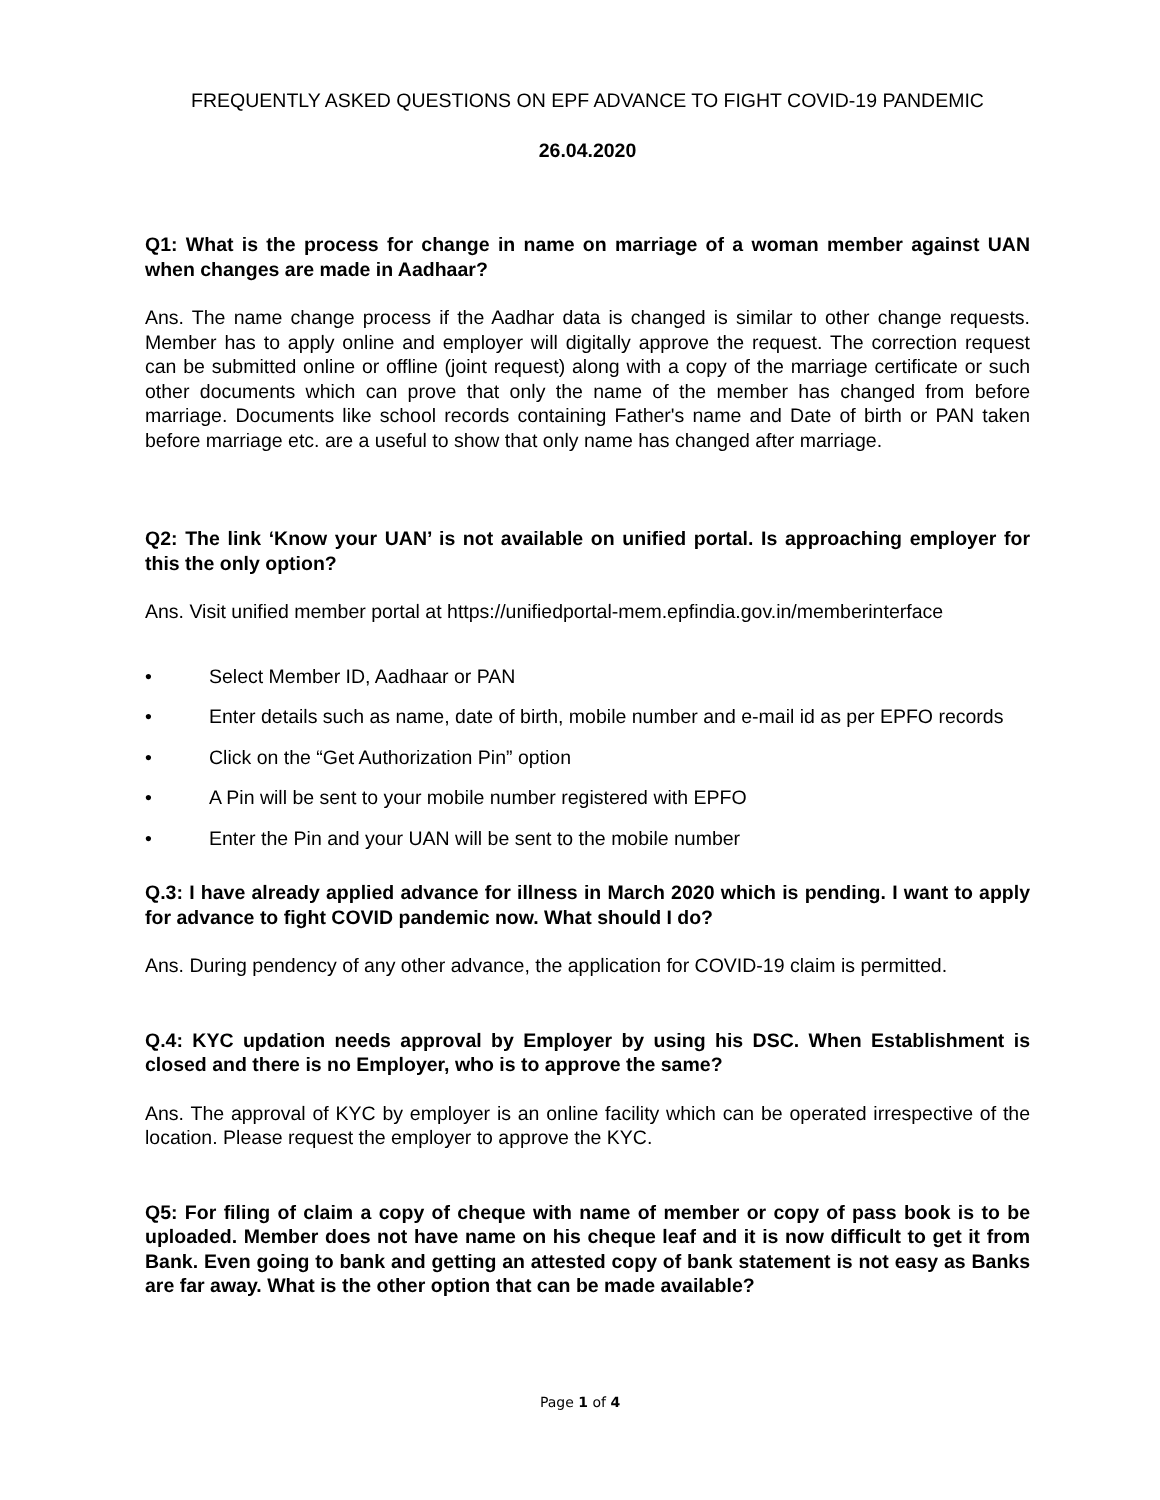FREQUENTLY ASKED QUESTIONS ON EPF ADVANCE TO FIGHT COVID-19 PANDEMIC
26.04.2020
Q1: What is the process for change in name on marriage of a woman member against UAN when changes are made in Aadhaar?
Ans. The name change process if the Aadhar data is changed is similar to other change requests. Member has to apply online and employer will digitally approve the request. The correction request can be submitted online or offline (joint request) along with a copy of the marriage certificate or such other documents which can prove that only the name of the member has changed from before marriage. Documents like school records containing Father's name and Date of birth or PAN taken before marriage etc. are a useful to show that only name has changed after marriage.
Q2: The link ‘Know your UAN’ is not available on unified portal. Is approaching employer for this the only option?
Ans. Visit unified member portal at https://unifiedportal-mem.epfindia.gov.in/memberinterface
• Select Member ID, Aadhaar or PAN
• Enter details such as name, date of birth, mobile number and e-mail id as per EPFO records
• Click on the “Get Authorization Pin” option
• A Pin will be sent to your mobile number registered with EPFO
• Enter the Pin and your UAN will be sent to the mobile number
Q.3: I have already applied advance for illness in March 2020 which is pending. I want to apply for advance to fight COVID pandemic now. What should I do?
Ans. During pendency of any other advance, the application for COVID-19 claim is permitted.
Q.4: KYC updation needs approval by Employer by using his DSC. When Establishment is closed and there is no Employer, who is to approve the same?
Ans. The approval of KYC by employer is an online facility which can be operated irrespective of the location. Please request the employer to approve the KYC.
Q5: For filing of claim a copy of cheque with name of member or copy of pass book is to be uploaded. Member does not have name on his cheque leaf and it is now difficult to get it from Bank. Even going to bank and getting an attested copy of bank statement is not easy as Banks are far away. What is the other option that can be made available?
Page 1 of 4